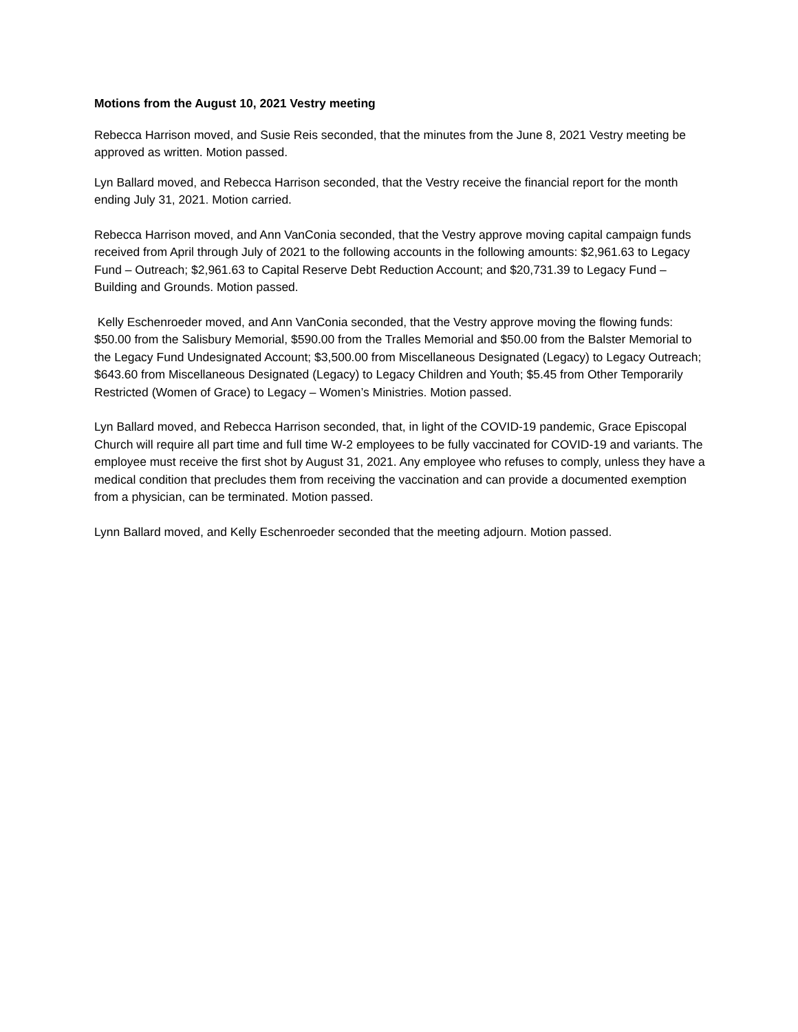Motions from the August 10, 2021 Vestry meeting
Rebecca Harrison moved, and Susie Reis seconded, that the minutes from the June 8, 2021 Vestry meeting be approved as written. Motion passed.
Lyn Ballard moved, and Rebecca Harrison seconded, that the Vestry receive the financial report for the month ending July 31, 2021. Motion carried.
Rebecca Harrison moved, and Ann VanConia seconded, that the Vestry approve moving capital campaign funds received from April through July of 2021 to the following accounts in the following amounts: $2,961.63 to Legacy Fund – Outreach; $2,961.63 to Capital Reserve Debt Reduction Account; and $20,731.39 to Legacy Fund – Building and Grounds. Motion passed.
Kelly Eschenroeder moved, and Ann VanConia seconded, that the Vestry approve moving the flowing funds: $50.00 from the Salisbury Memorial, $590.00 from the Tralles Memorial and $50.00 from the Balster Memorial to the Legacy Fund Undesignated Account; $3,500.00 from Miscellaneous Designated (Legacy) to Legacy Outreach; $643.60 from Miscellaneous Designated (Legacy) to Legacy Children and Youth; $5.45 from Other Temporarily Restricted (Women of Grace) to Legacy – Women’s Ministries. Motion passed.
Lyn Ballard moved, and Rebecca Harrison seconded, that, in light of the COVID-19 pandemic, Grace Episcopal Church will require all part time and full time W-2 employees to be fully vaccinated for COVID-19 and variants. The employee must receive the first shot by August 31, 2021. Any employee who refuses to comply, unless they have a medical condition that precludes them from receiving the vaccination and can provide a documented exemption from a physician, can be terminated. Motion passed.
Lynn Ballard moved, and Kelly Eschenroeder seconded that the meeting adjourn. Motion passed.